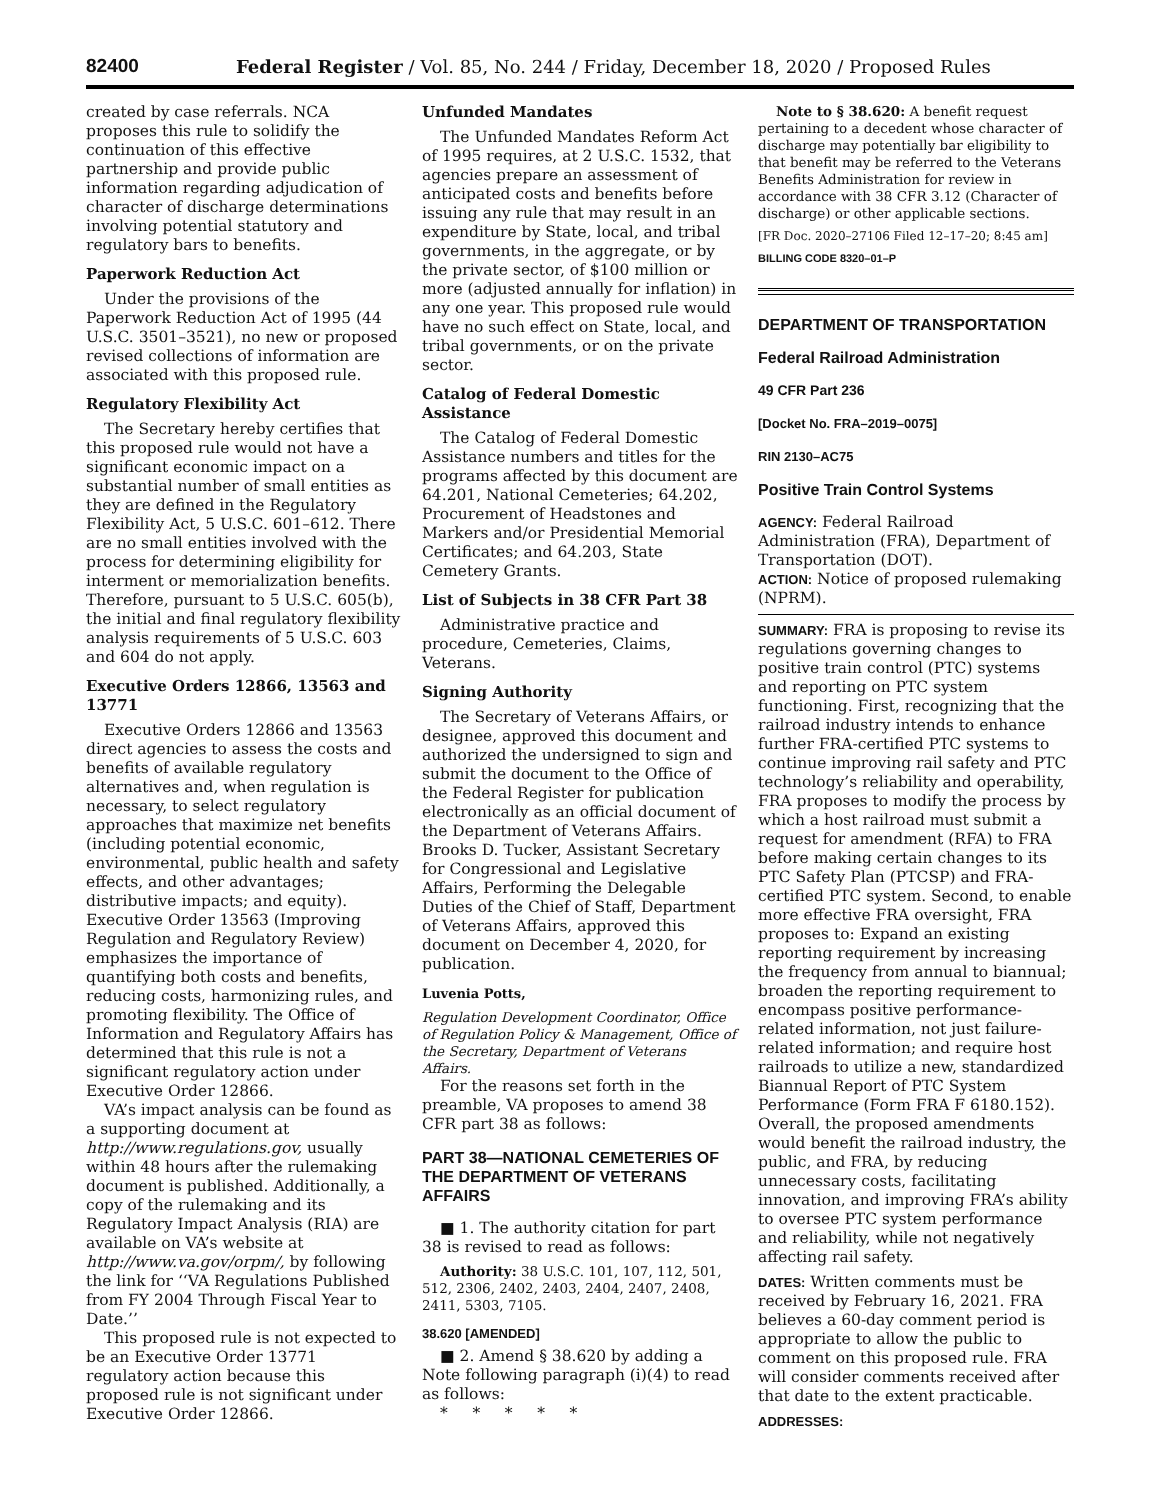82400 Federal Register / Vol. 85, No. 244 / Friday, December 18, 2020 / Proposed Rules
created by case referrals. NCA proposes this rule to solidify the continuation of this effective partnership and provide public information regarding adjudication of character of discharge determinations involving potential statutory and regulatory bars to benefits.
Paperwork Reduction Act
Under the provisions of the Paperwork Reduction Act of 1995 (44 U.S.C. 3501–3521), no new or proposed revised collections of information are associated with this proposed rule.
Regulatory Flexibility Act
The Secretary hereby certifies that this proposed rule would not have a significant economic impact on a substantial number of small entities as they are defined in the Regulatory Flexibility Act, 5 U.S.C. 601–612. There are no small entities involved with the process for determining eligibility for interment or memorialization benefits. Therefore, pursuant to 5 U.S.C. 605(b), the initial and final regulatory flexibility analysis requirements of 5 U.S.C. 603 and 604 do not apply.
Executive Orders 12866, 13563 and 13771
Executive Orders 12866 and 13563 direct agencies to assess the costs and benefits of available regulatory alternatives and, when regulation is necessary, to select regulatory approaches that maximize net benefits (including potential economic, environmental, public health and safety effects, and other advantages; distributive impacts; and equity). Executive Order 13563 (Improving Regulation and Regulatory Review) emphasizes the importance of quantifying both costs and benefits, reducing costs, harmonizing rules, and promoting flexibility. The Office of Information and Regulatory Affairs has determined that this rule is not a significant regulatory action under Executive Order 12866.
VA’s impact analysis can be found as a supporting document at http://www.regulations.gov, usually within 48 hours after the rulemaking document is published. Additionally, a copy of the rulemaking and its Regulatory Impact Analysis (RIA) are available on VA’s website at http://www.va.gov/orpm/, by following the link for ‘‘VA Regulations Published from FY 2004 Through Fiscal Year to Date.’’
This proposed rule is not expected to be an Executive Order 13771 regulatory action because this proposed rule is not significant under Executive Order 12866.
Unfunded Mandates
The Unfunded Mandates Reform Act of 1995 requires, at 2 U.S.C. 1532, that agencies prepare an assessment of anticipated costs and benefits before issuing any rule that may result in an expenditure by State, local, and tribal governments, in the aggregate, or by the private sector, of $100 million or more (adjusted annually for inflation) in any one year. This proposed rule would have no such effect on State, local, and tribal governments, or on the private sector.
Catalog of Federal Domestic Assistance
The Catalog of Federal Domestic Assistance numbers and titles for the programs affected by this document are 64.201, National Cemeteries; 64.202, Procurement of Headstones and Markers and/or Presidential Memorial Certificates; and 64.203, State Cemetery Grants.
List of Subjects in 38 CFR Part 38
Administrative practice and procedure, Cemeteries, Claims, Veterans.
Signing Authority
The Secretary of Veterans Affairs, or designee, approved this document and authorized the undersigned to sign and submit the document to the Office of the Federal Register for publication electronically as an official document of the Department of Veterans Affairs. Brooks D. Tucker, Assistant Secretary for Congressional and Legislative Affairs, Performing the Delegable Duties of the Chief of Staff, Department of Veterans Affairs, approved this document on December 4, 2020, for publication.
Luvenia Potts,
Regulation Development Coordinator, Office of Regulation Policy & Management, Office of the Secretary, Department of Veterans Affairs.
For the reasons set forth in the preamble, VA proposes to amend 38 CFR part 38 as follows:
PART 38—NATIONAL CEMETERIES OF THE DEPARTMENT OF VETERANS AFFAIRS
■ 1. The authority citation for part 38 is revised to read as follows:
Authority: 38 U.S.C. 101, 107, 112, 501, 512, 2306, 2402, 2403, 2404, 2407, 2408, 2411, 5303, 7105.
38.620 [AMENDED]
■ 2. Amend § 38.620 by adding a Note following paragraph (i)(4) to read as follows:
* * * * *
Note to § 38.620: A benefit request pertaining to a decedent whose character of discharge may potentially bar eligibility to that benefit may be referred to the Veterans Benefits Administration for review in accordance with 38 CFR 3.12 (Character of discharge) or other applicable sections.
[FR Doc. 2020–27106 Filed 12–17–20; 8:45 am]
BILLING CODE 8320–01–P
DEPARTMENT OF TRANSPORTATION
Federal Railroad Administration
49 CFR Part 236
[Docket No. FRA–2019–0075]
RIN 2130–AC75
Positive Train Control Systems
AGENCY: Federal Railroad Administration (FRA), Department of Transportation (DOT).
ACTION: Notice of proposed rulemaking (NPRM).
SUMMARY: FRA is proposing to revise its regulations governing changes to positive train control (PTC) systems and reporting on PTC system functioning. First, recognizing that the railroad industry intends to enhance further FRA-certified PTC systems to continue improving rail safety and PTC technology’s reliability and operability, FRA proposes to modify the process by which a host railroad must submit a request for amendment (RFA) to FRA before making certain changes to its PTC Safety Plan (PTCSP) and FRA-certified PTC system. Second, to enable more effective FRA oversight, FRA proposes to: Expand an existing reporting requirement by increasing the frequency from annual to biannual; broaden the reporting requirement to encompass positive performance-related information, not just failure-related information; and require host railroads to utilize a new, standardized Biannual Report of PTC System Performance (Form FRA F 6180.152). Overall, the proposed amendments would benefit the railroad industry, the public, and FRA, by reducing unnecessary costs, facilitating innovation, and improving FRA’s ability to oversee PTC system performance and reliability, while not negatively affecting rail safety.
DATES: Written comments must be received by February 16, 2021. FRA believes a 60-day comment period is appropriate to allow the public to comment on this proposed rule. FRA will consider comments received after that date to the extent practicable.
ADDRESSES: